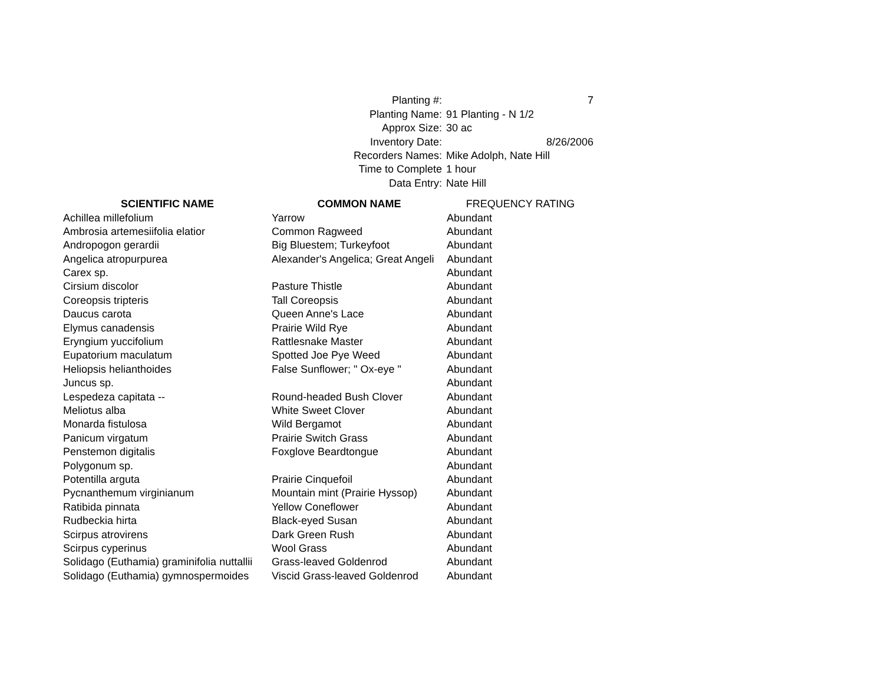| Planting #: | 7 |
| Planting Name: | 91 Planting - N 1/2 |
| Approx Size: | 30 ac |
| Inventory Date: | 8/26/2006 |
| Recorders Names: | Mike Adolph, Nate Hill |
| Time to Complete | 1 hour |
| Data Entry: | Nate Hill |
| SCIENTIFIC NAME | COMMON NAME | FREQUENCY RATING |
| Achillea millefolium | Yarrow | Abundant |
| Ambrosia artemesiifolia elatior | Common Ragweed | Abundant |
| Andropogon gerardii | Big Bluestem; Turkeyfoot | Abundant |
| Angelica atropurpurea | Alexander's Angelica; Great Angeli | Abundant |
| Carex sp. | | Abundant |
| Cirsium discolor | Pasture Thistle | Abundant |
| Coreopsis tripteris | Tall Coreopsis | Abundant |
| Daucus carota | Queen Anne's Lace | Abundant |
| Elymus canadensis | Prairie Wild Rye | Abundant |
| Eryngium yuccifolium | Rattlesnake Master | Abundant |
| Eupatorium maculatum | Spotted Joe Pye Weed | Abundant |
| Heliopsis helianthoides | False Sunflower; " Ox-eye " | Abundant |
| Juncus sp. | | Abundant |
| Lespedeza capitata -- | Round-headed Bush Clover | Abundant |
| Meliotus alba | White Sweet Clover | Abundant |
| Monarda fistulosa | Wild Bergamot | Abundant |
| Panicum virgatum | Prairie Switch Grass | Abundant |
| Penstemon digitalis | Foxglove Beardtongue | Abundant |
| Polygonum sp. | | Abundant |
| Potentilla arguta | Prairie Cinquefoil | Abundant |
| Pycnanthemum virginianum | Mountain mint (Prairie Hyssop) | Abundant |
| Ratibida pinnata | Yellow Coneflower | Abundant |
| Rudbeckia hirta | Black-eyed Susan | Abundant |
| Scirpus atrovirens | Dark Green Rush | Abundant |
| Scirpus cyperinus | Wool Grass | Abundant |
| Solidago (Euthamia) graminifolia nuttallii | Grass-leaved Goldenrod | Abundant |
| Solidago (Euthamia) gymnospermoides | Viscid Grass-leaved Goldenrod | Abundant |